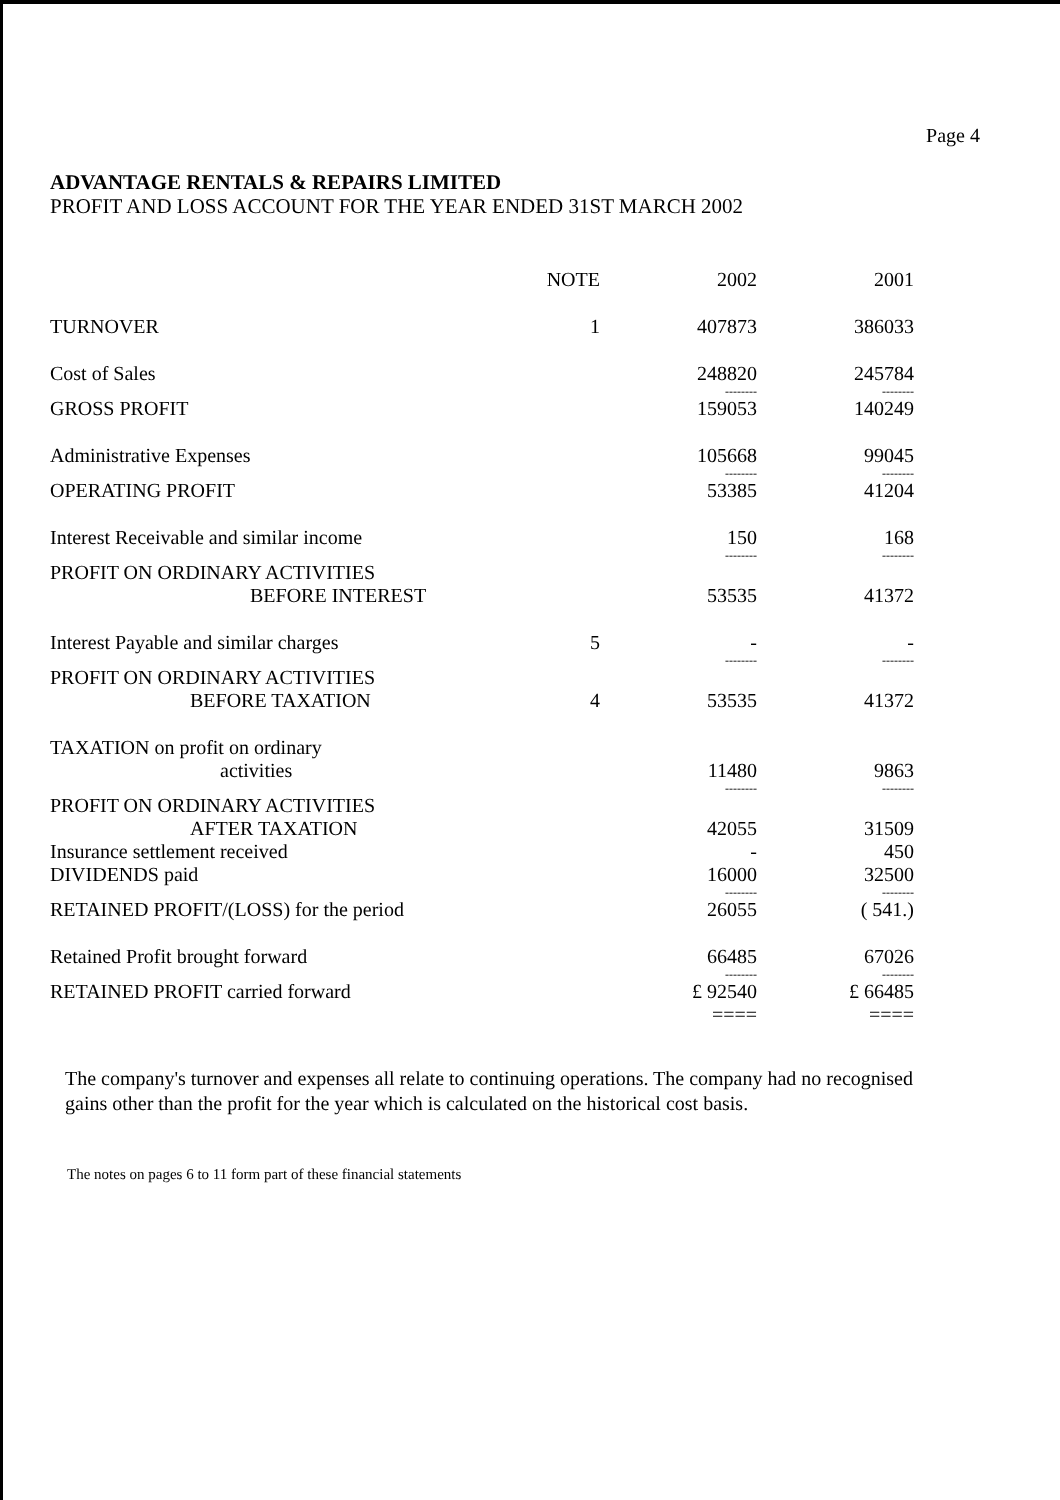Page 4
ADVANTAGE RENTALS & REPAIRS LIMITED
PROFIT AND LOSS ACCOUNT FOR THE YEAR ENDED 31ST MARCH 2002
| | NOTE | 2002 | 2001 |
| --- | --- | --- | --- |
| TURNOVER | 1 | 407873 | 386033 |
| Cost of Sales | | 248820 | 245784 |
| | | -------- | -------- |
| GROSS PROFIT | | 159053 | 140249 |
| Administrative Expenses | | 105668 | 99045 |
| | | -------- | -------- |
| OPERATING PROFIT | | 53385 | 41204 |
| Interest Receivable and similar income | | 150 | 168 |
| | | -------- | -------- |
| PROFIT ON ORDINARY ACTIVITIES BEFORE INTEREST | | 53535 | 41372 |
| Interest Payable and similar charges | 5 | - | - |
| | | -------- | -------- |
| PROFIT ON ORDINARY ACTIVITIES BEFORE TAXATION | 4 | 53535 | 41372 |
| TAXATION on profit on ordinary activities | | 11480 | 9863 |
| | | -------- | -------- |
| PROFIT ON ORDINARY ACTIVITIES AFTER TAXATION | | 42055 | 31509 |
| Insurance settlement received | | - | 450 |
| DIVIDENDS paid | | 16000 | 32500 |
| | | -------- | -------- |
| RETAINED PROFIT/(LOSS) for the period | | 26055 | ( 541.) |
| Retained Profit brought forward | | 66485 | 67026 |
| | | -------- | -------- |
| RETAINED PROFIT carried forward | | £ 92540 | £ 66485 |
| | | ==== | ==== |
The company's turnover and expenses all relate to continuing operations. The company had no recognised gains other than the profit for the year which is calculated on the historical cost basis.
The notes on pages 6 to 11 form part of these financial statements